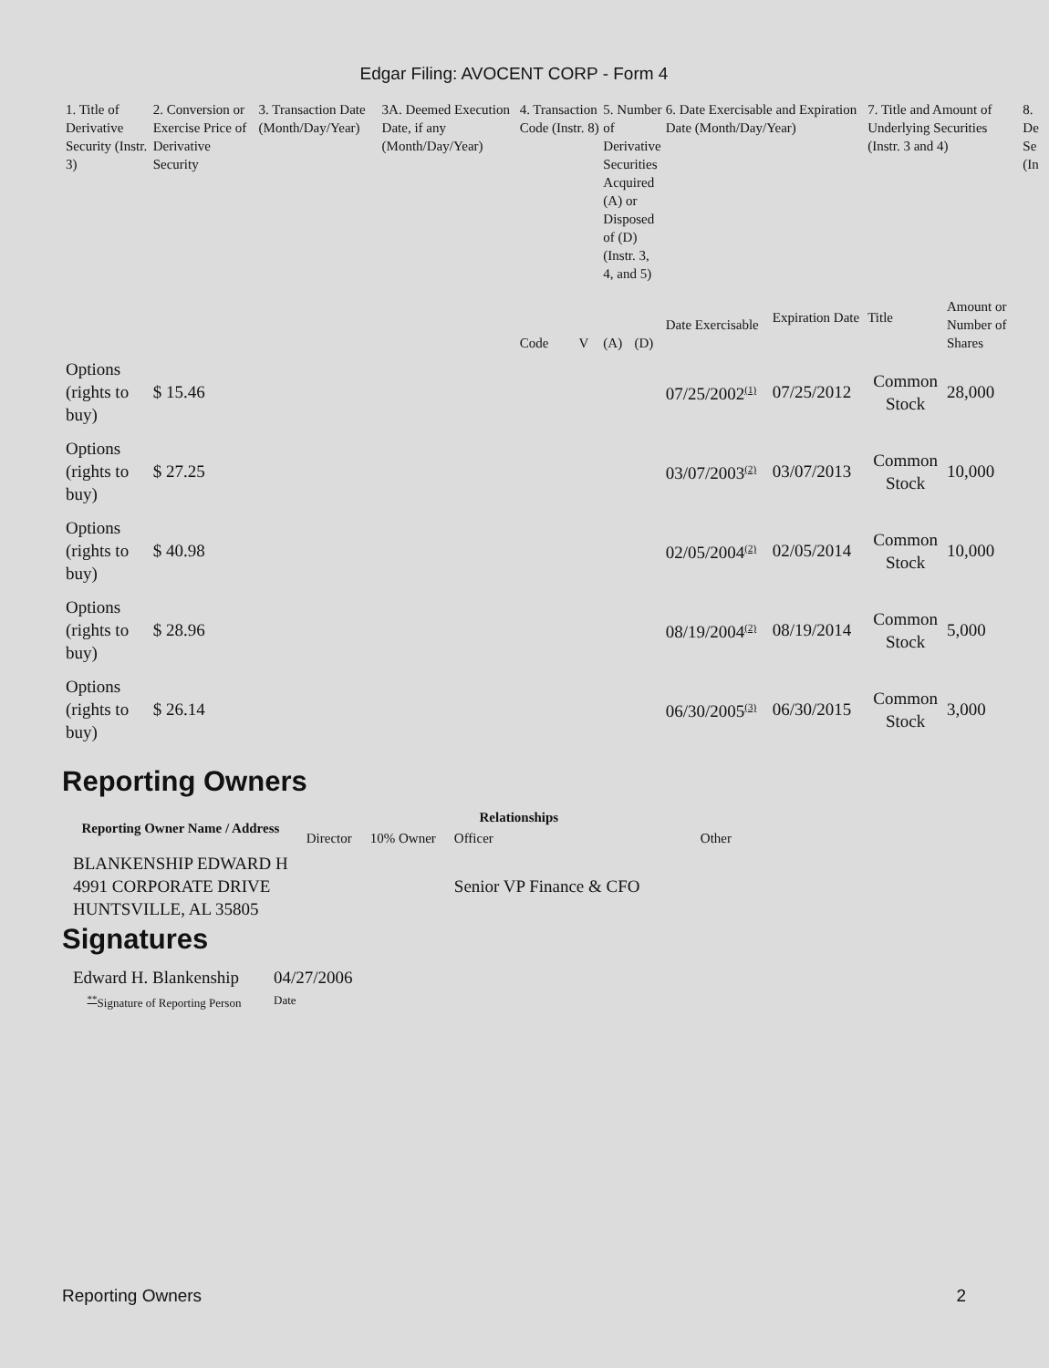Edgar Filing: AVOCENT CORP - Form 4
| 1. Title of Derivative Security (Instr. 3) | 2. Conversion or Exercise Price of Derivative Security | 3. Transaction Date (Month/Day/Year) | 3A. Deemed Execution Date, if any (Month/Day/Year) | 4. Transaction Code (Instr. 8) | | 5. Number of Derivative Securities Acquired (A) or Disposed of (D) (Instr. 3, 4, and 5) | | 6. Date Exercisable and Expiration Date (Month/Day/Year) | | 7. Title and Amount of Underlying Securities (Instr. 3 and 4) | | 8. De Se (In |
| --- | --- | --- | --- | --- | --- | --- | --- | --- | --- | --- | --- | --- |
| | | | | Code | V | (A) | (D) | Date Exercisable | Expiration Date | Title | Amount or Number of Shares | |
| Options (rights to buy) | $ 15.46 | | | | | | | 07/25/2002<sup>(1)</sup> | 07/25/2012 | Common Stock | 28,000 | |
| Options (rights to buy) | $ 27.25 | | | | | | | 03/07/2003<sup>(2)</sup> | 03/07/2013 | Common Stock | 10,000 | |
| Options (rights to buy) | $ 40.98 | | | | | | | 02/05/2004<sup>(2)</sup> | 02/05/2014 | Common Stock | 10,000 | |
| Options (rights to buy) | $ 28.96 | | | | | | | 08/19/2004<sup>(2)</sup> | 08/19/2014 | Common Stock | 5,000 | |
| Options (rights to buy) | $ 26.14 | | | | | | | 06/30/2005<sup>(3)</sup> | 06/30/2015 | Common Stock | 3,000 | |
Reporting Owners
| Reporting Owner Name / Address | Relationships | | | |
| --- | --- | --- | --- | --- |
| | Director | 10% Owner | Officer | Other |
| BLANKENSHIP EDWARD H 4991 CORPORATE DRIVE HUNTSVILLE, AL 35805 | | | Senior VP Finance & CFO | |
Signatures
| Edward H. Blankenship | 04/27/2006 |
| <sup>**</sup> Signature of Reporting Person | Date |
Reporting Owners 2